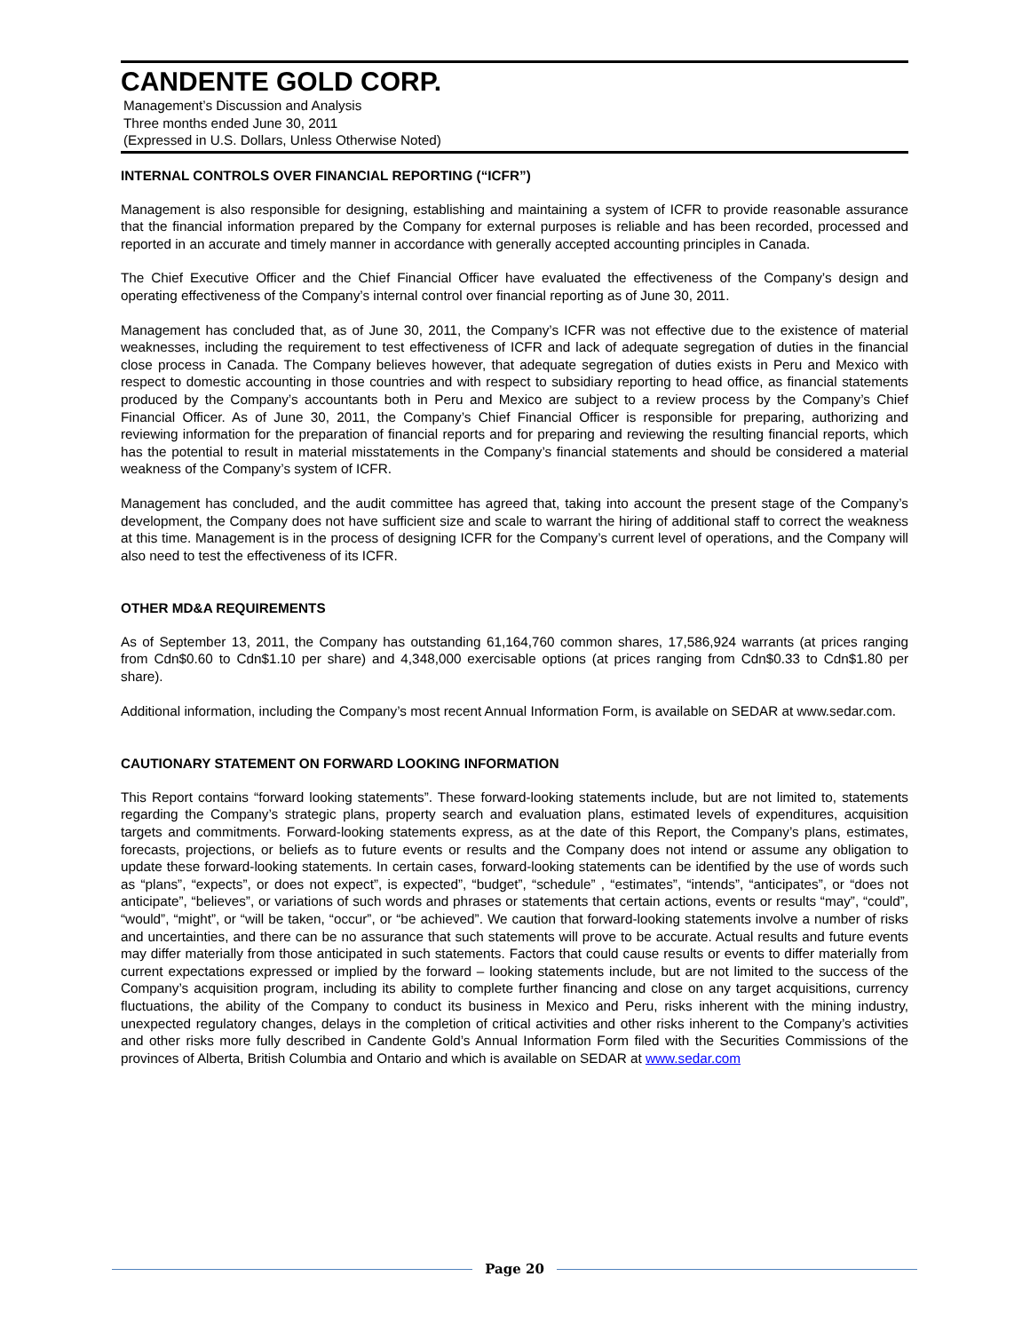CANDENTE GOLD CORP.
Management’s Discussion and Analysis
Three months ended June 30, 2011
(Expressed in U.S. Dollars, Unless Otherwise Noted)
INTERNAL CONTROLS OVER FINANCIAL REPORTING (“ICFR”)
Management is also responsible for designing, establishing and maintaining a system of ICFR to provide reasonable assurance that the financial information prepared by the Company for external purposes is reliable and has been recorded, processed and reported in an accurate and timely manner in accordance with generally accepted accounting principles in Canada.
The Chief Executive Officer and the Chief Financial Officer have evaluated the effectiveness of the Company’s design and operating effectiveness of the Company’s internal control over financial reporting as of June 30, 2011.
Management has concluded that, as of June 30, 2011, the Company’s ICFR was not effective due to the existence of material weaknesses, including the requirement to test effectiveness of ICFR and lack of adequate segregation of duties in the financial close process in Canada. The Company believes however, that adequate segregation of duties exists in Peru and Mexico with respect to domestic accounting in those countries and with respect to subsidiary reporting to head office, as financial statements produced by the Company’s accountants both in Peru and Mexico are subject to a review process by the Company’s Chief Financial Officer. As of June 30, 2011, the Company’s Chief Financial Officer is responsible for preparing, authorizing and reviewing information for the preparation of financial reports and for preparing and reviewing the resulting financial reports, which has the potential to result in material misstatements in the Company’s financial statements and should be considered a material weakness of the Company’s system of ICFR.
Management has concluded, and the audit committee has agreed that, taking into account the present stage of the Company’s development, the Company does not have sufficient size and scale to warrant the hiring of additional staff to correct the weakness at this time. Management is in the process of designing ICFR for the Company’s current level of operations, and the Company will also need to test the effectiveness of its ICFR.
OTHER MD&A REQUIREMENTS
As of September 13, 2011, the Company has outstanding 61,164,760 common shares, 17,586,924 warrants (at prices ranging from Cdn$0.60 to Cdn$1.10 per share) and 4,348,000 exercisable options (at prices ranging from Cdn$0.33 to Cdn$1.80 per share).
Additional information, including the Company’s most recent Annual Information Form, is available on SEDAR at www.sedar.com.
CAUTIONARY STATEMENT ON FORWARD LOOKING INFORMATION
This Report contains “forward looking statements”. These forward-looking statements include, but are not limited to, statements regarding the Company’s strategic plans, property search and evaluation plans, estimated levels of expenditures, acquisition targets and commitments. Forward-looking statements express, as at the date of this Report, the Company’s plans, estimates, forecasts, projections, or beliefs as to future events or results and the Company does not intend or assume any obligation to update these forward-looking statements. In certain cases, forward-looking statements can be identified by the use of words such as “plans”, “expects”, or does not expect”, is expected”, “budget”, “schedule” , “estimates”, “intends”, “anticipates”, or “does not anticipate”, “believes”, or variations of such words and phrases or statements that certain actions, events or results “may”, “could”, “would”, “might”, or “will be taken, “occur”, or “be achieved”. We caution that forward-looking statements involve a number of risks and uncertainties, and there can be no assurance that such statements will prove to be accurate. Actual results and future events may differ materially from those anticipated in such statements. Factors that could cause results or events to differ materially from current expectations expressed or implied by the forward – looking statements include, but are not limited to the success of the Company’s acquisition program, including its ability to complete further financing and close on any target acquisitions, currency fluctuations, the ability of the Company to conduct its business in Mexico and Peru, risks inherent with the mining industry, unexpected regulatory changes, delays in the completion of critical activities and other risks inherent to the Company’s activities and other risks more fully described in Candente Gold’s Annual Information Form filed with the Securities Commissions of the provinces of Alberta, British Columbia and Ontario and which is available on SEDAR at www.sedar.com
Page 20